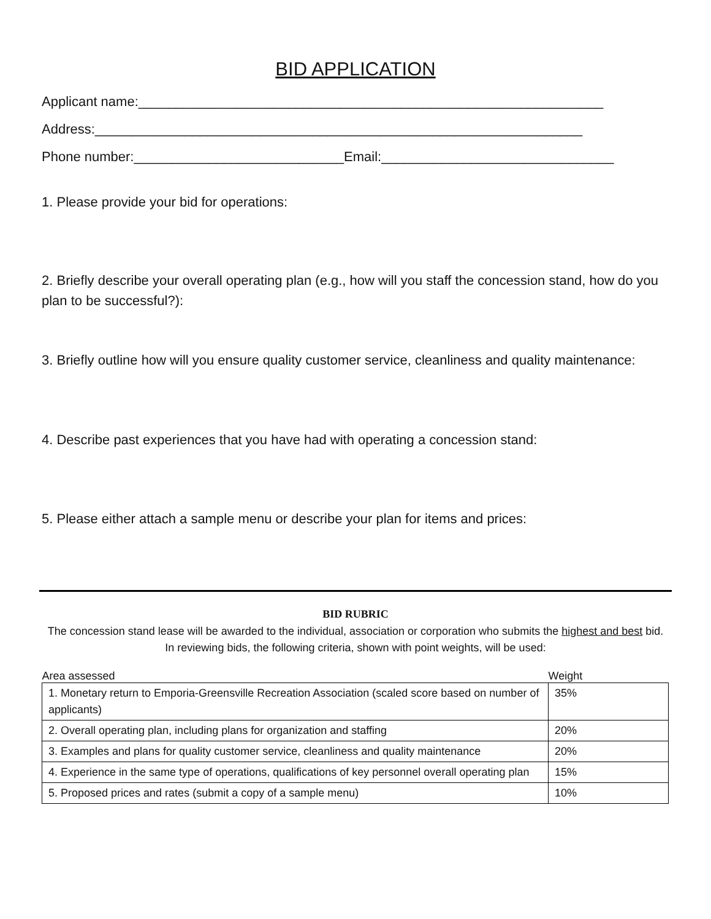BID APPLICATION
Applicant name:______________________________________________________________
Address:_________________________________________________________________
Phone number:____________________________Email:_______________________________
1. Please provide your bid for operations:
2. Briefly describe your overall operating plan (e.g., how will you staff the concession stand, how do you plan to be successful?):
3. Briefly outline how will you ensure quality customer service, cleanliness and quality maintenance:
4. Describe past experiences that you have had with operating a concession stand:
5. Please either attach a sample menu or describe your plan for items and prices:
BID RUBRIC
The concession stand lease will be awarded to the individual, association or corporation who submits the highest and best bid. In reviewing bids, the following criteria, shown with point weights, will be used:
| Area assessed | Weight |
| --- | --- |
| 1. Monetary return to Emporia-Greensville Recreation Association (scaled score based on number of applicants) | 35% |
| 2. Overall operating plan, including plans for organization and staffing | 20% |
| 3. Examples and plans for quality customer service, cleanliness and quality maintenance | 20% |
| 4. Experience in the same type of operations, qualifications of key personnel overall operating plan | 15% |
| 5. Proposed prices and rates (submit a copy of a sample menu) | 10% |